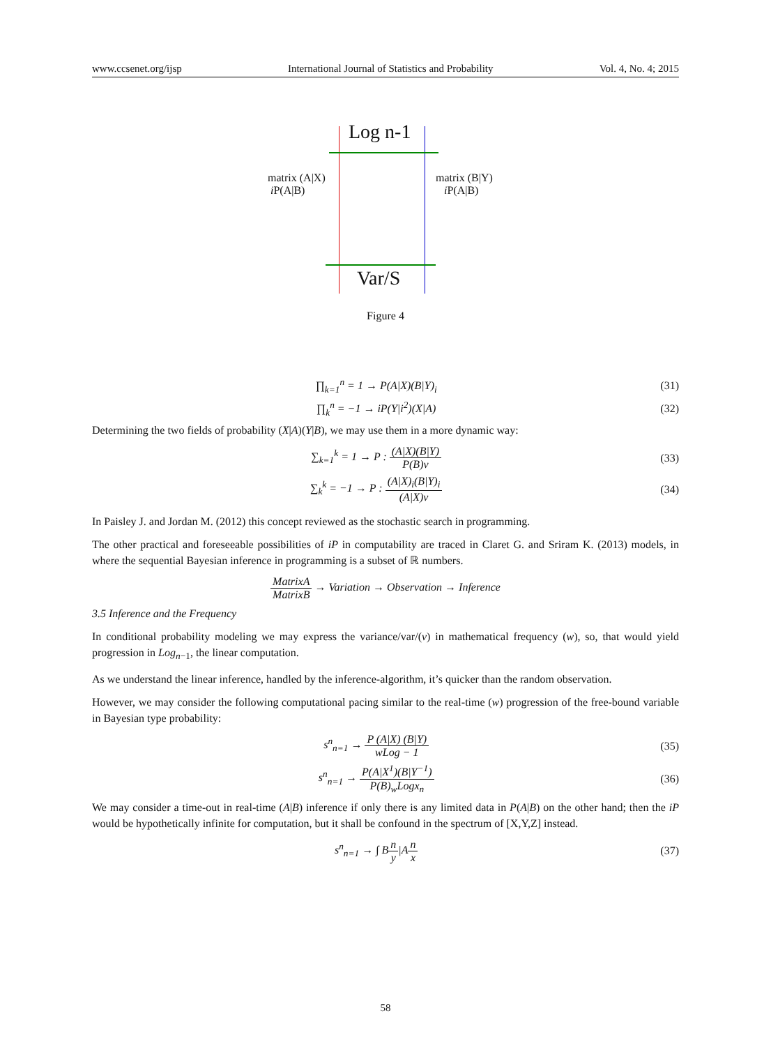www.ccsenet.org/ijsp International Journal of Statistics and Probability Vol. 4, No. 4; 2015
Log n-1
matrix (A|X)
i P(A|B)
matrix (B|Y)
i P(A|B)
Var/S
Figure 4
∏<sub>k=1</sub><sup>n</sup> = 1 → P(A|X)(B|Y)<sub>i</sub> (31)
∏<sub>k</sub><sup>n</sup> = −1 → iP(Y|i<sup>2</sup>)(X|A) (32)
Determining the two fields of probability (X|A)(Y|B), we may use them in a more dynamic way:
∑<sub>k=1</sub><sup>k</sup> = 1 → P : (A|X)(B|Y) P(B)v (33)
∑<sub>k</sub><sup>k</sup> = −1 → P : (A|X)<sub>i</sub>(B|Y)<sub>i</sub> (A|X)v (34)
In Paisley J. and Jordan M. (2012) this concept reviewed as the stochastic search in programming.
The other practical and foreseeable possibilities of iP in computability are traced in Claret G. and Sriram K. (2013) models, in where the sequential Bayesian inference in programming is a subset of ℝ numbers.
MatrixA MatrixB → Variation → Observation → Inference
3.5 Inference and the Frequency
In conditional probability modeling we may express the variance/var/(v) in mathematical frequency (w), so, that would yield progression in Log<sub>n−1</sub>, the linear computation.
As we understand the linear inference, handled by the inference-algorithm, it’s quicker than the random observation.
However, we may consider the following computational pacing similar to the real-time (w) progression of the free-bound variable in Bayesian type probability:
s<sup>n</sup><sub>n=1</sub> → P (A|X) (B|Y) wLog − 1 (35)
s<sup>n</sup><sub>n=1</sub> → P(A|X<sup>1</sup>)(B|Y<sup>−1</sup>) P(B)<sub>w</sub>Logx<sub>n</sub> (36)
We may consider a time-out in real-time (A|B) inference if only there is any limited data in P(A|B) on the other hand; then the iP would be hypothetically infinite for computation, but it shall be confound in the spectrum of [X,Y,Z] instead.
s<sup>n</sup><sub>n=1</sub> → ∫ Bn y|An x (37)
58